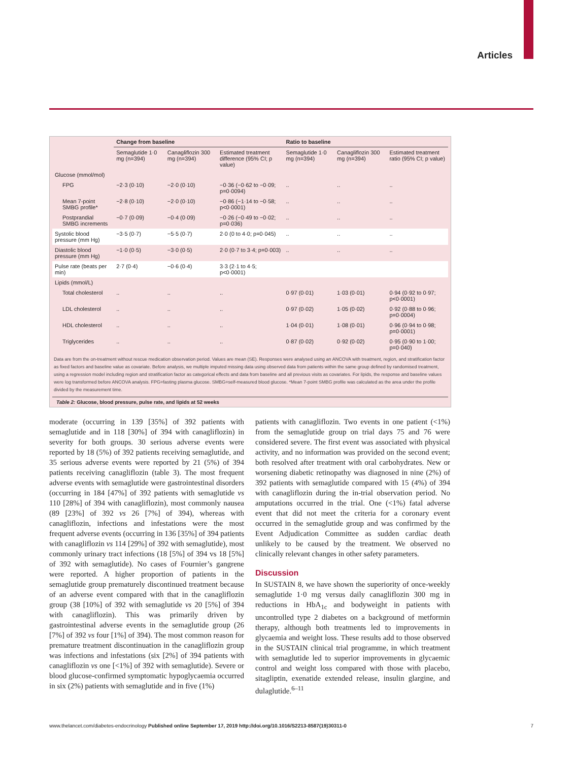Articles
| | Change from baseline | | | Ratio to baseline | | |
| --- | --- | --- | --- | --- | --- | --- |
| | Semaglutide 1·0 mg (n=394) | Canagliflozin 300 mg (n=394) | Estimated treatment difference (95% CI; p value) | Semaglutide 1·0 mg (n=394) | Canagliflozin 300 mg (n=394) | Estimated treatment ratio (95% CI; p value) |
| Glucose (mmol/mol) | | | | | | |
| FPG | −2·3 (0·10) | −2·0 (0·10) | −0·36 (−0·62 to −0·09; p=0·0094) | .. | .. | .. |
| Mean 7-point SMBG profile* | −2·8 (0·10) | −2·0 (0·10) | −0·86 (−1·14 to −0·58; p<0·0001) | .. | .. | .. |
| Postprandial SMBG increments | −0·7 (0·09) | −0·4 (0·09) | −0·26 (−0·49 to −0·02; p=0·036) | .. | .. | .. |
| Systolic blood pressure (mm Hg) | −3·5 (0·7) | −5·5 (0·7) | 2·0 (0 to 4·0; p=0·045) | .. | .. | .. |
| Diastolic blood pressure (mm Hg) | −1·0 (0·5) | −3·0 (0·5) | 2·0 (0·7 to 3·4; p=0·003) | .. | .. | .. |
| Pulse rate (beats per min) | 2·7 (0·4) | −0·6 (0·4) | 3·3 (2·1 to 4·5; p<0·0001) | | | |
| Lipids (mmol/L) | | | | | | |
| Total cholesterol | .. | .. | .. | 0·97 (0·01) | 1·03 (0·01) | 0·94 (0·92 to 0·97; p<0·0001) |
| LDL cholesterol | .. | .. | .. | 0·97 (0·02) | 1·05 (0·02) | 0·92 (0·88 to 0·96; p=0·0004) |
| HDL cholesterol | .. | .. | .. | 1·04 (0·01) | 1·08 (0·01) | 0·96 (0·94 to 0·98; p=0·0001) |
| Triglycerides | .. | .. | .. | 0·87 (0·02) | 0·92 (0·02) | 0·95 (0·90 to 1·00; p=0·040) |
Data are from the on-treatment without rescue medication observation period. Values are mean (SE). Responses were analysed using an ANCOVA with treatment, region, and stratification factor as fixed factors and baseline value as covariate. Before analysis, we multiple imputed missing data using observed data from patients within the same group defined by randomised treatment, using a regression model including region and stratification factor as categorical effects and data from baseline and all previous visits as covariates. For lipids, the response and baseline values were log transformed before ANCOVA analysis. FPG=fasting plasma glucose. SMBG=self-measured blood glucose. *Mean 7-point SMBG profile was calculated as the area under the profile divided by the measurement time.
Table 2: Glucose, blood pressure, pulse rate, and lipids at 52 weeks
moderate (occurring in 139 [35%] of 392 patients with semaglutide and in 118 [30%] of 394 with canagliflozin) in severity for both groups. 30 serious adverse events were reported by 18 (5%) of 392 patients receiving semaglutide, and 35 serious adverse events were reported by 21 (5%) of 394 patients receiving canagliflozin (table 3). The most frequent adverse events with semaglutide were gastrointestinal disorders (occurring in 184 [47%] of 392 patients with semaglutide vs 110 [28%] of 394 with canagliflozin), most commonly nausea (89 [23%] of 392 vs 26 [7%] of 394), whereas with canagliflozin, infections and infestations were the most frequent adverse events (occurring in 136 [35%] of 394 patients with canagliflozin vs 114 [29%] of 392 with semaglutide), most commonly urinary tract infections (18 [5%] of 394 vs 18 [5%] of 392 with semaglutide). No cases of Fournier’s gangrene were reported. A higher proportion of patients in the semaglutide group prematurely discontinued treatment because of an adverse event compared with that in the canagliflozin group (38 [10%] of 392 with semaglutide vs 20 [5%] of 394 with canagliflozin). This was primarily driven by gastrointestinal adverse events in the semaglutide group (26 [7%] of 392 vs four [1%] of 394). The most common reason for premature treatment discontinuation in the canagliflozin group was infections and infestations (six [2%] of 394 patients with canagliflozin vs one [<1%] of 392 with semaglutide). Severe or blood glucose-confirmed symptomatic hypoglycaemia occurred in six (2%) patients with semaglutide and in five (1%)
patients with canagliflozin. Two events in one patient (<1%) from the semaglutide group on trial days 75 and 76 were considered severe. The first event was associated with physical activity, and no information was provided on the second event; both resolved after treatment with oral carbohydrates. New or worsening diabetic retinopathy was diagnosed in nine (2%) of 392 patients with semaglutide compared with 15 (4%) of 394 with canagliflozin during the in-trial observation period. No amputations occurred in the trial. One (<1%) fatal adverse event that did not meet the criteria for a coronary event occurred in the semaglutide group and was confirmed by the Event Adjudication Committee as sudden cardiac death unlikely to be caused by the treatment. We observed no clinically relevant changes in other safety parameters.
Discussion
In SUSTAIN 8, we have shown the superiority of once-weekly semaglutide 1·0 mg versus daily canagliflozin 300 mg in reductions in HbA<sub>1c</sub> and bodyweight in patients with uncontrolled type 2 diabetes on a background of metformin therapy, although both treatments led to improvements in glycaemia and weight loss. These results add to those observed in the SUSTAIN clinical trial programme, in which treatment with semaglutide led to superior improvements in glycaemic control and weight loss compared with those with placebo, sitagliptin, exenatide extended release, insulin glargine, and dulaglutide.<sup>6–11</sup>
www.thelancet.com/diabetes-endocrinology Published online September 17, 2019 http://doi.org/10.1016/S2213-8587(19)30311-0 7